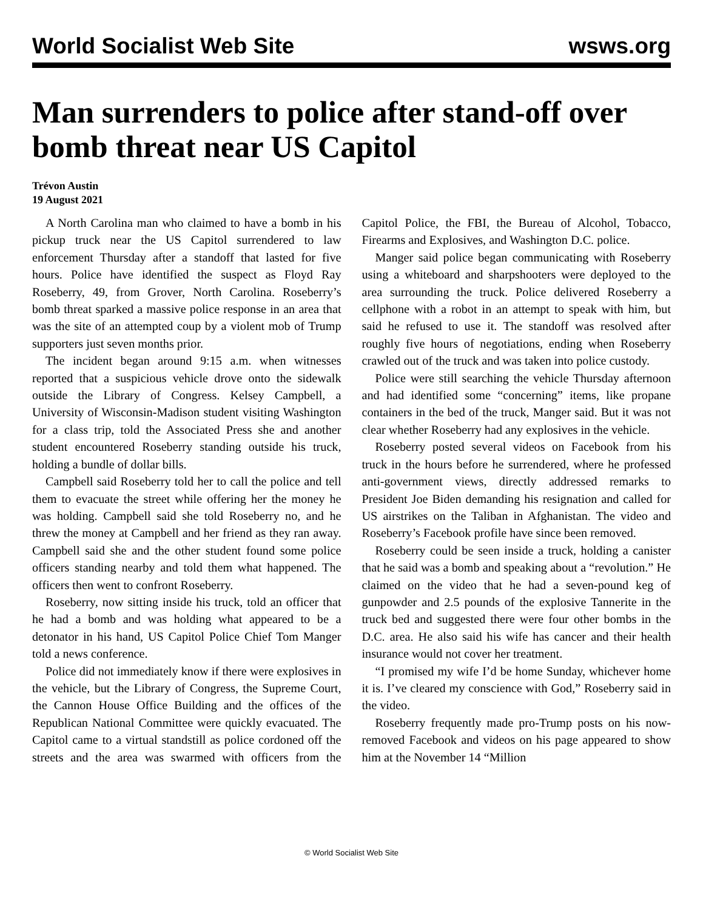World Socialist Web Site wsws.org
Man surrenders to police after stand-off over bomb threat near US Capitol
Trévon Austin
19 August 2021
A North Carolina man who claimed to have a bomb in his pickup truck near the US Capitol surrendered to law enforcement Thursday after a standoff that lasted for five hours. Police have identified the suspect as Floyd Ray Roseberry, 49, from Grover, North Carolina. Roseberry’s bomb threat sparked a massive police response in an area that was the site of an attempted coup by a violent mob of Trump supporters just seven months prior.
The incident began around 9:15 a.m. when witnesses reported that a suspicious vehicle drove onto the sidewalk outside the Library of Congress. Kelsey Campbell, a University of Wisconsin-Madison student visiting Washington for a class trip, told the Associated Press she and another student encountered Roseberry standing outside his truck, holding a bundle of dollar bills.
Campbell said Roseberry told her to call the police and tell them to evacuate the street while offering her the money he was holding. Campbell said she told Roseberry no, and he threw the money at Campbell and her friend as they ran away. Campbell said she and the other student found some police officers standing nearby and told them what happened. The officers then went to confront Roseberry.
Roseberry, now sitting inside his truck, told an officer that he had a bomb and was holding what appeared to be a detonator in his hand, US Capitol Police Chief Tom Manger told a news conference.
Police did not immediately know if there were explosives in the vehicle, but the Library of Congress, the Supreme Court, the Cannon House Office Building and the offices of the Republican National Committee were quickly evacuated. The Capitol came to a virtual standstill as police cordoned off the streets and the area was swarmed with officers from the Capitol Police, the FBI, the Bureau of Alcohol, Tobacco, Firearms and Explosives, and Washington D.C. police.
Manger said police began communicating with Roseberry using a whiteboard and sharpshooters were deployed to the area surrounding the truck. Police delivered Roseberry a cellphone with a robot in an attempt to speak with him, but said he refused to use it. The standoff was resolved after roughly five hours of negotiations, ending when Roseberry crawled out of the truck and was taken into police custody.
Police were still searching the vehicle Thursday afternoon and had identified some “concerning” items, like propane containers in the bed of the truck, Manger said. But it was not clear whether Roseberry had any explosives in the vehicle.
Roseberry posted several videos on Facebook from his truck in the hours before he surrendered, where he professed anti-government views, directly addressed remarks to President Joe Biden demanding his resignation and called for US airstrikes on the Taliban in Afghanistan. The video and Roseberry’s Facebook profile have since been removed.
Roseberry could be seen inside a truck, holding a canister that he said was a bomb and speaking about a “revolution.” He claimed on the video that he had a seven-pound keg of gunpowder and 2.5 pounds of the explosive Tannerite in the truck bed and suggested there were four other bombs in the D.C. area. He also said his wife has cancer and their health insurance would not cover her treatment.
“I promised my wife I’d be home Sunday, whichever home it is. I’ve cleared my conscience with God,” Roseberry said in the video.
Roseberry frequently made pro-Trump posts on his now-removed Facebook and videos on his page appeared to show him at the November 14 “Million
© World Socialist Web Site